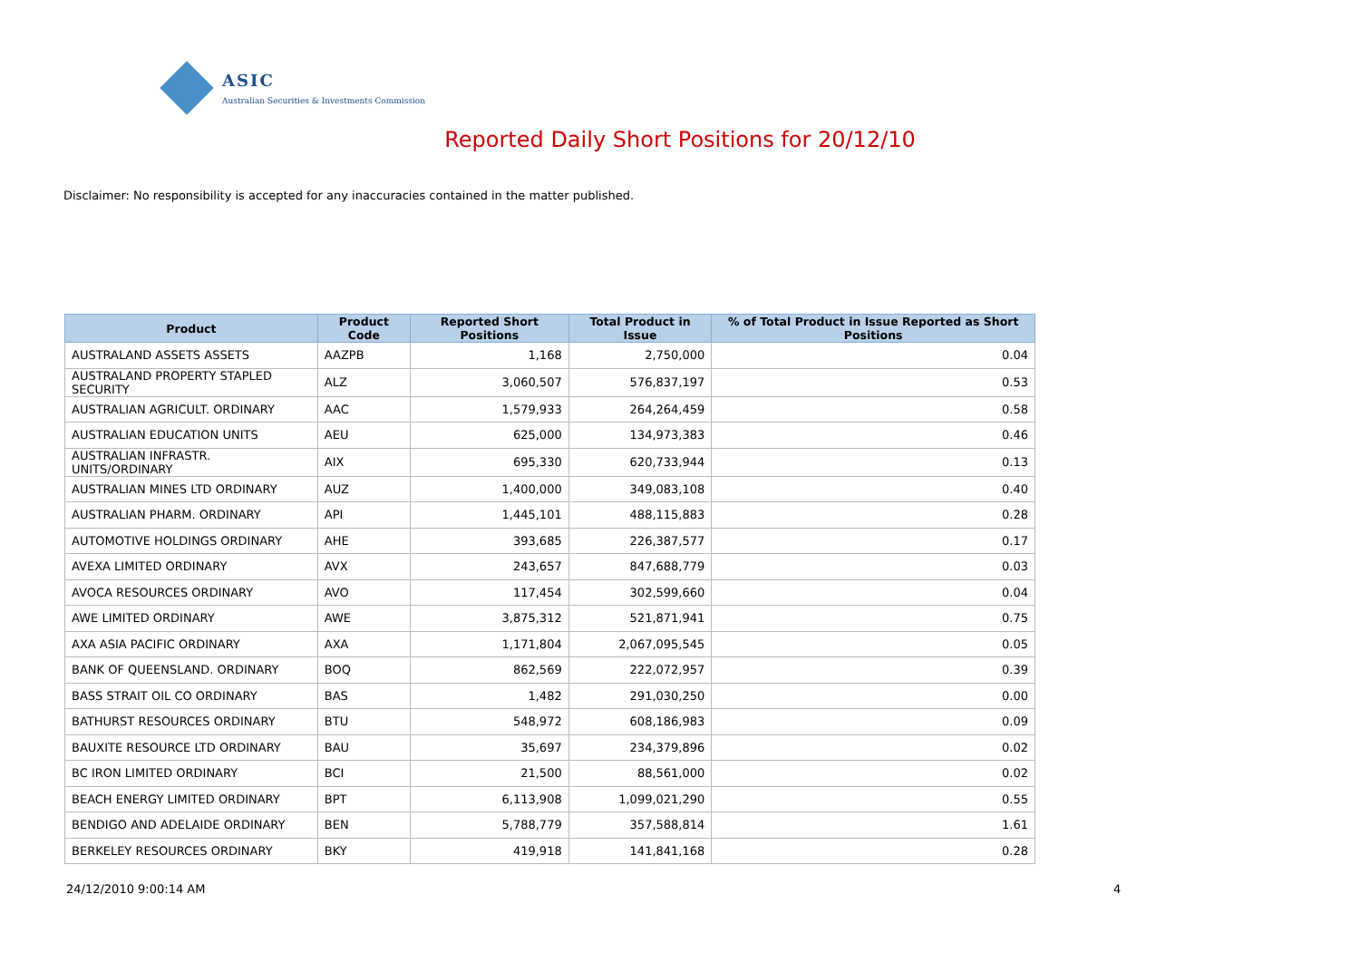ASIC
Australian Securities & Investments Commission
Reported Daily Short Positions for 20/12/10
Disclaimer: No responsibility is accepted for any inaccuracies contained in the matter published.
| Product | Product Code | Reported Short Positions | Total Product in Issue | % of Total Product in Issue Reported as Short Positions |
| --- | --- | --- | --- | --- |
| AUSTRALAND ASSETS ASSETS | AAZPB | 1,168 | 2,750,000 | 0.04 |
| AUSTRALAND PROPERTY STAPLED SECURITY | ALZ | 3,060,507 | 576,837,197 | 0.53 |
| AUSTRALIAN AGRICULT. ORDINARY | AAC | 1,579,933 | 264,264,459 | 0.58 |
| AUSTRALIAN EDUCATION UNITS | AEU | 625,000 | 134,973,383 | 0.46 |
| AUSTRALIAN INFRASTR. UNITS/ORDINARY | AIX | 695,330 | 620,733,944 | 0.13 |
| AUSTRALIAN MINES LTD ORDINARY | AUZ | 1,400,000 | 349,083,108 | 0.40 |
| AUSTRALIAN PHARM. ORDINARY | API | 1,445,101 | 488,115,883 | 0.28 |
| AUTOMOTIVE HOLDINGS ORDINARY | AHE | 393,685 | 226,387,577 | 0.17 |
| AVEXA LIMITED ORDINARY | AVX | 243,657 | 847,688,779 | 0.03 |
| AVOCA RESOURCES ORDINARY | AVO | 117,454 | 302,599,660 | 0.04 |
| AWE LIMITED ORDINARY | AWE | 3,875,312 | 521,871,941 | 0.75 |
| AXA ASIA PACIFIC ORDINARY | AXA | 1,171,804 | 2,067,095,545 | 0.05 |
| BANK OF QUEENSLAND. ORDINARY | BOQ | 862,569 | 222,072,957 | 0.39 |
| BASS STRAIT OIL CO ORDINARY | BAS | 1,482 | 291,030,250 | 0.00 |
| BATHURST RESOURCES ORDINARY | BTU | 548,972 | 608,186,983 | 0.09 |
| BAUXITE RESOURCE LTD ORDINARY | BAU | 35,697 | 234,379,896 | 0.02 |
| BC IRON LIMITED ORDINARY | BCI | 21,500 | 88,561,000 | 0.02 |
| BEACH ENERGY LIMITED ORDINARY | BPT | 6,113,908 | 1,099,021,290 | 0.55 |
| BENDIGO AND ADELAIDE ORDINARY | BEN | 5,788,779 | 357,588,814 | 1.61 |
| BERKELEY RESOURCES ORDINARY | BKY | 419,918 | 141,841,168 | 0.28 |
24/12/2010 9:00:14 AM 4